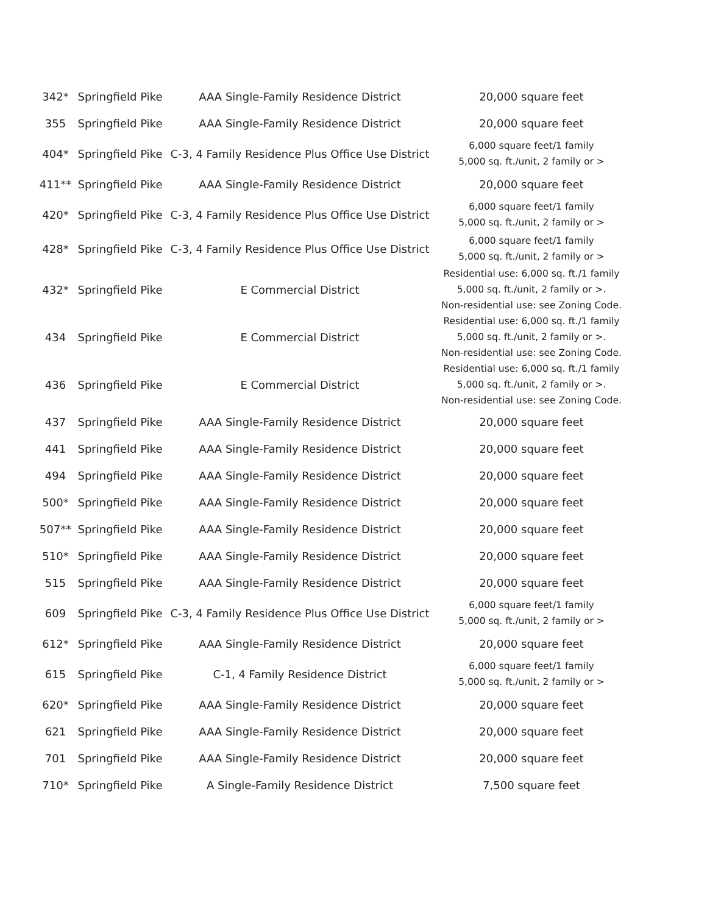| 342* | Springfield Pike | AAA Single-Family Residence District | 20,000 square feet |
| 355 | Springfield Pike | AAA Single-Family Residence District | 20,000 square feet |
| 404* | Springfield Pike | C-3, 4 Family Residence Plus Office Use District | 6,000 square feet/1 family 5,000 sq. ft./unit, 2 family or > |
| 411** | Springfield Pike | AAA Single-Family Residence District | 20,000 square feet |
| 420* | Springfield Pike | C-3, 4 Family Residence Plus Office Use District | 6,000 square feet/1 family 5,000 sq. ft./unit, 2 family or > |
| 428* | Springfield Pike | C-3, 4 Family Residence Plus Office Use District | 6,000 square feet/1 family 5,000 sq. ft./unit, 2 family or > |
| 432* | Springfield Pike | E Commercial District | Residential use: 6,000 sq. ft./1 family 5,000 sq. ft./unit, 2 family or >. Non-residential use: see Zoning Code. |
| 434 | Springfield Pike | E Commercial District | Residential use: 6,000 sq. ft./1 family 5,000 sq. ft./unit, 2 family or >. Non-residential use: see Zoning Code. |
| 436 | Springfield Pike | E Commercial District | Residential use: 6,000 sq. ft./1 family 5,000 sq. ft./unit, 2 family or >. Non-residential use: see Zoning Code. |
| 437 | Springfield Pike | AAA Single-Family Residence District | 20,000 square feet |
| 441 | Springfield Pike | AAA Single-Family Residence District | 20,000 square feet |
| 494 | Springfield Pike | AAA Single-Family Residence District | 20,000 square feet |
| 500* | Springfield Pike | AAA Single-Family Residence District | 20,000 square feet |
| 507** | Springfield Pike | AAA Single-Family Residence District | 20,000 square feet |
| 510* | Springfield Pike | AAA Single-Family Residence District | 20,000 square feet |
| 515 | Springfield Pike | AAA Single-Family Residence District | 20,000 square feet |
| 609 | Springfield Pike | C-3, 4 Family Residence Plus Office Use District | 6,000 square feet/1 family 5,000 sq. ft./unit, 2 family or > |
| 612* | Springfield Pike | AAA Single-Family Residence District | 20,000 square feet |
| 615 | Springfield Pike | C-1, 4 Family Residence District | 6,000 square feet/1 family 5,000 sq. ft./unit, 2 family or > |
| 620* | Springfield Pike | AAA Single-Family Residence District | 20,000 square feet |
| 621 | Springfield Pike | AAA Single-Family Residence District | 20,000 square feet |
| 701 | Springfield Pike | AAA Single-Family Residence District | 20,000 square feet |
| 710* | Springfield Pike | A Single-Family Residence District | 7,500 square feet |